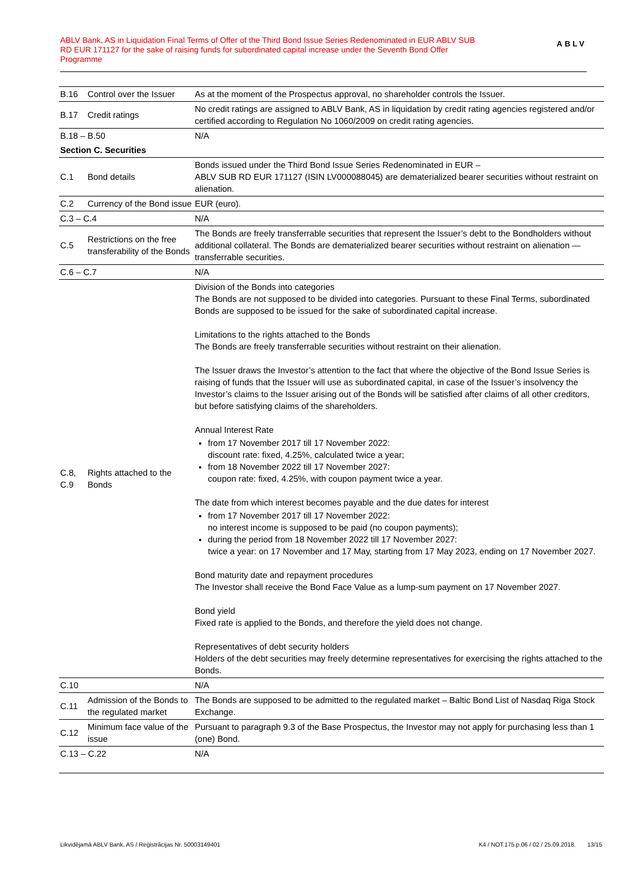ABLV Bank, AS in Liquidation Final Terms of Offer of the Third Bond Issue Series Redenominated in EUR ABLV SUB RD EUR 171127 for the sake of raising funds for subordinated capital increase under the Seventh Bond Offer Programme
ABLV
| B.16 | Control over the Issuer | As at the moment of the Prospectus approval, no shareholder controls the Issuer. |
| B.17 | Credit ratings | No credit ratings are assigned to ABLV Bank, AS in liquidation by credit rating agencies registered and/or certified according to Regulation No 1060/2009 on credit rating agencies. |
| B.18 – B.50 | | N/A |
| Section C. Securities | | |
| C.1 | Bond details | Bonds issued under the Third Bond Issue Series Redenominated in EUR – ABLV SUB RD EUR 171127 (ISIN LV000088045) are dematerialized bearer securities without restraint on alienation. |
| C.2 | Currency of the Bond issue | EUR (euro). |
| C.3 – C.4 | | N/A |
| C.5 | Restrictions on the free transferability of the Bonds | The Bonds are freely transferrable securities that represent the Issuer’s debt to the Bondholders without additional collateral. The Bonds are dematerialized bearer securities without restraint on alienation — transferrable securities. |
| C.6 – C.7 | | N/A |
| C.8, C.9 | Rights attached to the Bonds | Division of the Bonds into categories The Bonds are not supposed to be divided into categories. Pursuant to these Final Terms, subordinated Bonds are supposed to be issued for the sake of subordinated capital increase. Limitations to the rights attached to the Bonds The Bonds are freely transferrable securities without restraint on their alienation. The Issuer draws the Investor’s attention to the fact that where the objective of the Bond Issue Series is raising of funds that the Issuer will use as subordinated capital, in case of the Issuer’s insolvency the Investor’s claims to the Issuer arising out of the Bonds will be satisfied after claims of all other creditors, but before satisfying claims of the shareholders. Annual Interest Rate from 17 November 2017 till 17 November 2022: discount rate: fixed, 4.25%, calculated twice a year; from 18 November 2022 till 17 November 2027: coupon rate: fixed, 4.25%, with coupon payment twice a year. The date from which interest becomes payable and the due dates for interest from 17 November 2017 till 17 November 2022: no interest income is supposed to be paid (no coupon payments); during the period from 18 November 2022 till 17 November 2027: twice a year: on 17 November and 17 May, starting from 17 May 2023, ending on 17 November 2027. Bond maturity date and repayment procedures The Investor shall receive the Bond Face Value as a lump-sum payment on 17 November 2027. Bond yield Fixed rate is applied to the Bonds, and therefore the yield does not change. Representatives of debt security holders Holders of the debt securities may freely determine representatives for exercising the rights attached to the Bonds. |
| C.10 | | N/A |
| C.11 | Admission of the Bonds to the regulated market | The Bonds are supposed to be admitted to the regulated market – Baltic Bond List of Nasdaq Riga Stock Exchange. |
| C.12 | Minimum face value of the issue | Pursuant to paragraph 9.3 of the Base Prospectus, the Investor may not apply for purchasing less than 1 (one) Bond. |
| C.13 – C.22 | | N/A |
Likvidējamā ABLV Bank, AS / Reģistrācijas Nr. 50003149401 K4 / NOT.175.p.06 / 02 / 25.09.2018. 13/15